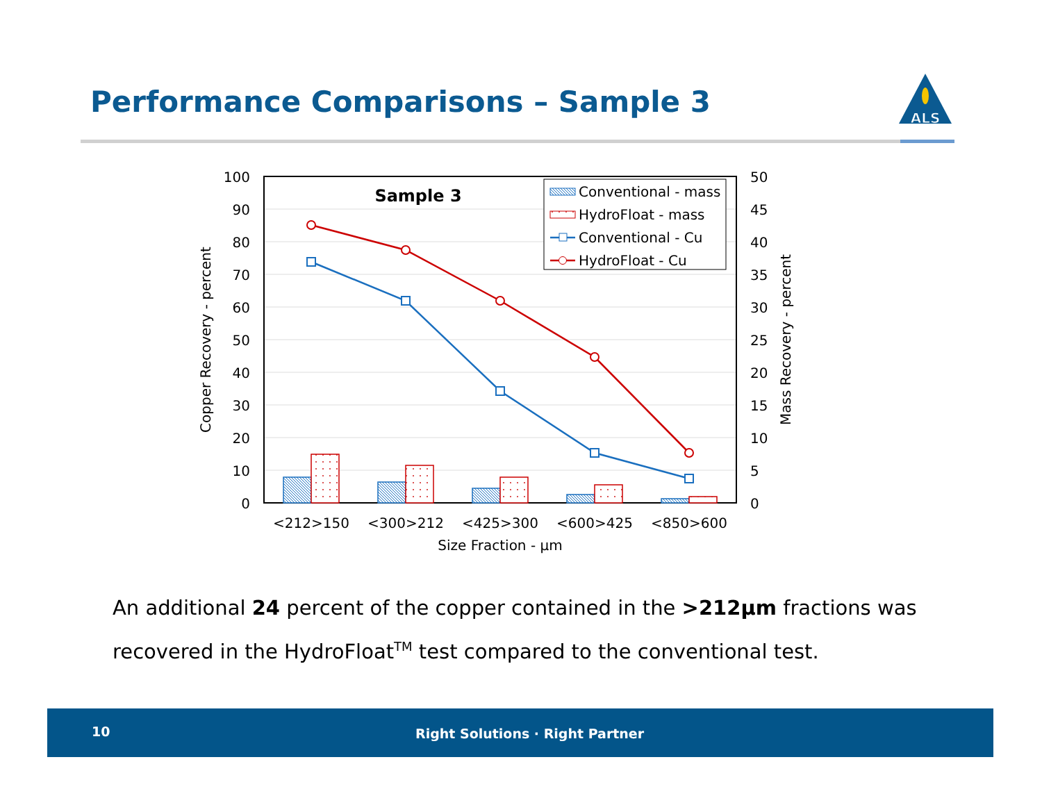Performance Comparisons – Sample 3
ALS
100
90
80
70
60
50
40
30
20
10
0
50
45
40
35
30
25
20
15
10
5
0
Sample 3
Conventional - mass
HydroFloat - mass
Conventional - Cu
HydroFloat - Cu
<212>150
<300>212
<425>300
<600>425
<850>600
Size Fraction - µm
Copper Recovery - percent
Mass Recovery - percent
An additional 24 percent of the copper contained in the >212µm fractions was recovered in the HydroFloat<sup>TM</sup> test compared to the conventional test.
10 Right Solutions · Right Partner